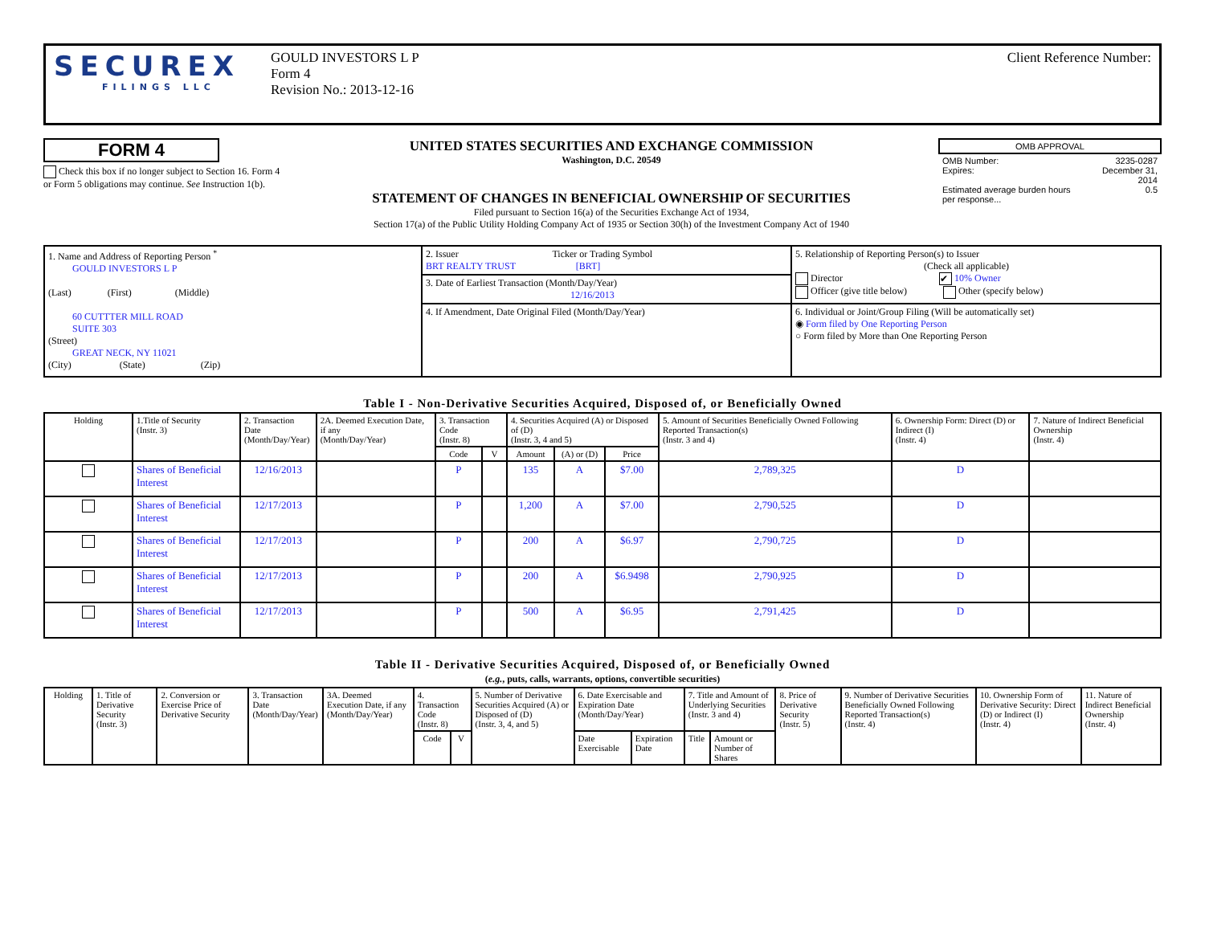SECUREX
FILINGS LLC
GOULD INVESTORS L P
Form 4
Revision No.: 2013-12-16
Client Reference Number:
FORM 4
Check this box if no longer subject to Section 16. Form 4 or Form 5 obligations may continue. See Instruction 1(b).
UNITED STATES SECURITIES AND EXCHANGE COMMISSION
Washington, D.C. 20549
STATEMENT OF CHANGES IN BENEFICIAL OWNERSHIP OF SECURITIES
Filed pursuant to Section 16(a) of the Securities Exchange Act of 1934,
Section 17(a) of the Public Utility Holding Company Act of 1935 or Section 30(h) of the Investment Company Act of 1940
| OMB APPROVAL | |
| OMB Number: Expires: Estimated average burden hours per response... | 3235-0287 December 31, 2014 0.5 |
| 1. Name and Address of Reporting Person <sup>*</sup> GOULD INVESTORS L P (Last) (First) (Middle) 60 CUTTTER MILL ROAD SUITE 303 (Street) GREAT NECK, NY 11021 (City) (State) (Zip) | 2. Issuer Ticker or Trading Symbol BRT REALTY TRUST [BRT] | 5. Relationship of Reporting Person(s) to Issuer (Check all applicable) Director ✔ 10% Owner Officer (give title below) Other (specify below) |
| | 3. Date of Earliest Transaction (Month/Day/Year) 12/16/2013 | |
| | 4. If Amendment, Date Original Filed (Month/Day/Year) | 6. Individual or Joint/Group Filing (Will be automatically set) ◉ Form filed by One Reporting Person ○ Form filed by More than One Reporting Person |
Table I - Non-Derivative Securities Acquired, Disposed of, or Beneficially Owned
| Holding | 1.Title of Security (Instr. 3) | 2. Transaction Date (Month/Day/Year) | 2A. Deemed Execution Date, if any (Month/Day/Year) | 3. Transaction Code (Instr. 8) | | 4. Securities Acquired (A) or Disposed of (D) (Instr. 3, 4 and 5) | | | 5. Amount of Securities Beneficially Owned Following Reported Transaction(s) (Instr. 3 and 4) | 6. Ownership Form: Direct (D) or Indirect (I) (Instr. 4) | 7. Nature of Indirect Beneficial Ownership (Instr. 4) |
| --- | --- | --- | --- | --- | --- | --- | --- | --- | --- | --- | --- |
| | | | | Code | V | Amount | (A) or (D) | Price | | | |
| | Shares of Beneficial Interest | 12/16/2013 | | P | | 135 | A | $7.00 | 2,789,325 | D | |
| | Shares of Beneficial Interest | 12/17/2013 | | P | | 1,200 | A | $7.00 | 2,790,525 | D | |
| | Shares of Beneficial Interest | 12/17/2013 | | P | | 200 | A | $6.97 | 2,790,725 | D | |
| | Shares of Beneficial Interest | 12/17/2013 | | P | | 200 | A | $6.9498 | 2,790,925 | D | |
| | Shares of Beneficial Interest | 12/17/2013 | | P | | 500 | A | $6.95 | 2,791,425 | D | |
Table II - Derivative Securities Acquired, Disposed of, or Beneficially Owned
(e.g., puts, calls, warrants, options, convertible securities)
| Holding | 1. Title of Derivative Security (Instr. 3) | 2. Conversion or Exercise Price of Derivative Security | 3. Transaction Date (Month/Day/Year) | 3A. Deemed Execution Date, if any (Month/Day/Year) | 4. Transaction Code (Instr. 8) | | 5. Number of Derivative Securities Acquired (A) or Disposed of (D) (Instr. 3, 4, and 5) | 6. Date Exercisable and Expiration Date (Month/Day/Year) | | 7. Title and Amount of Underlying Securities (Instr. 3 and 4) | | 8. Price of Derivative Security (Instr. 5) | 9. Number of Derivative Securities Beneficially Owned Following Reported Transaction(s) (Instr. 4) | 10. Ownership Form of Derivative Security: Direct (D) or Indirect (I) (Instr. 4) | 11. Nature of Indirect Beneficial Ownership (Instr. 4) |
| --- | --- | --- | --- | --- | --- | --- | --- | --- | --- | --- | --- | --- | --- | --- | --- |
| | | | | | Code | V | | Date Exercisable | Expiration Date | Title | Amount or Number of Shares | | | | |